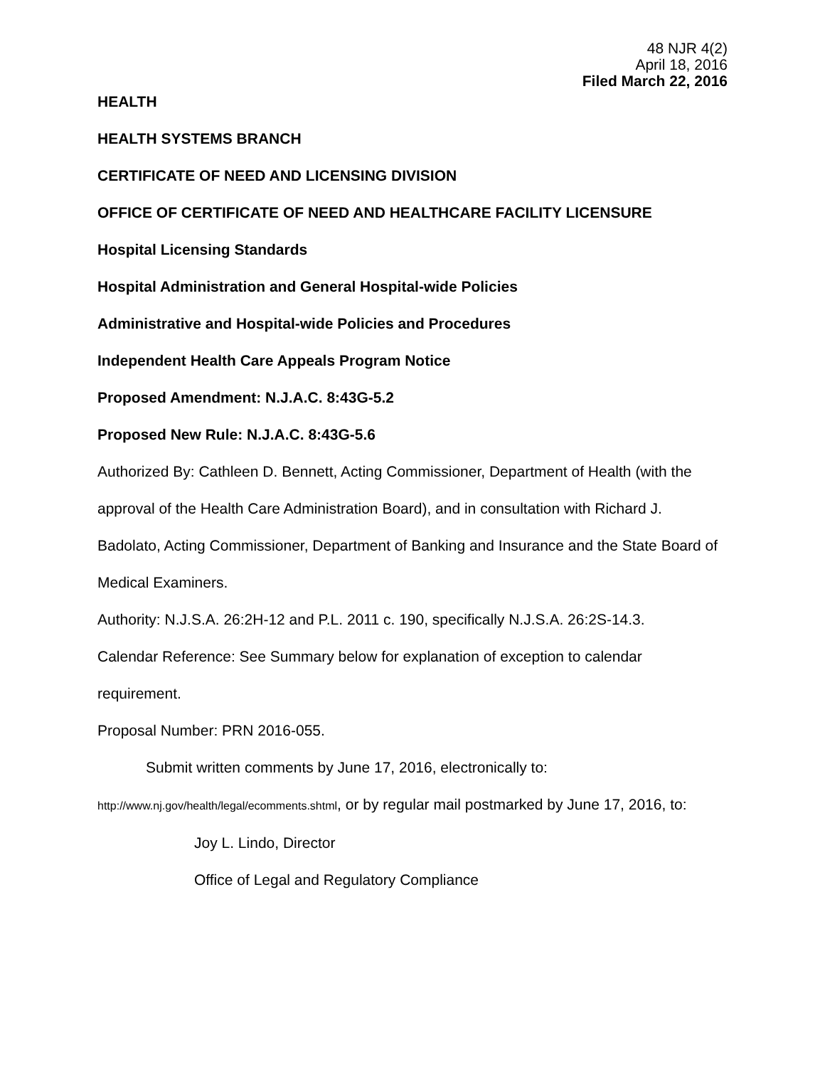48 NJR 4(2)
April 18, 2016
Filed March 22, 2016
HEALTH
HEALTH SYSTEMS BRANCH
CERTIFICATE OF NEED AND LICENSING DIVISION
OFFICE OF CERTIFICATE OF NEED AND HEALTHCARE FACILITY LICENSURE
Hospital Licensing Standards
Hospital Administration and General Hospital-wide Policies
Administrative and Hospital-wide Policies and Procedures
Independent Health Care Appeals Program Notice
Proposed Amendment: N.J.A.C. 8:43G-5.2
Proposed New Rule: N.J.A.C. 8:43G-5.6
Authorized By: Cathleen D. Bennett, Acting Commissioner, Department of Health (with the approval of the Health Care Administration Board), and in consultation with Richard J. Badolato, Acting Commissioner, Department of Banking and Insurance and the State Board of Medical Examiners.
Authority: N.J.S.A. 26:2H-12 and P.L. 2011 c. 190, specifically N.J.S.A. 26:2S-14.3.
Calendar Reference: See Summary below for explanation of exception to calendar requirement.
Proposal Number: PRN 2016-055.
Submit written comments by June 17, 2016, electronically to:
http://www.nj.gov/health/legal/ecomments.shtml, or by regular mail postmarked by June 17, 2016, to:
Joy L. Lindo, Director
Office of Legal and Regulatory Compliance